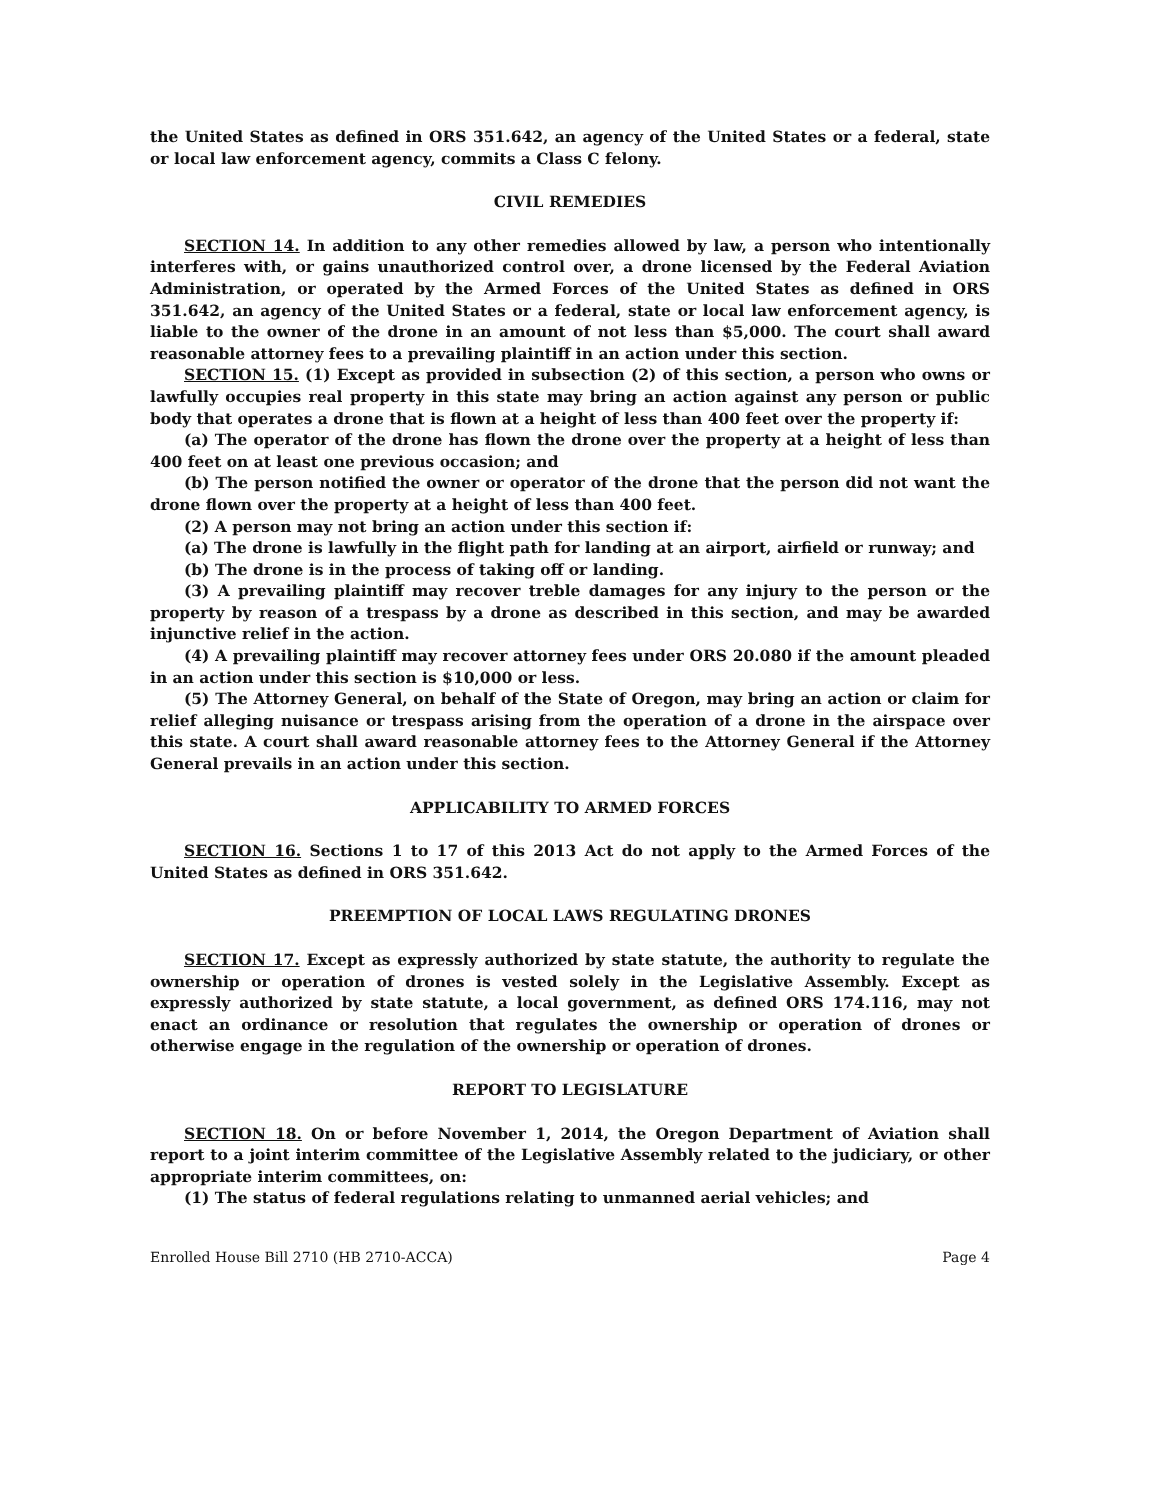the United States as defined in ORS 351.642, an agency of the United States or a federal, state or local law enforcement agency, commits a Class C felony.
CIVIL REMEDIES
SECTION 14. In addition to any other remedies allowed by law, a person who intentionally interferes with, or gains unauthorized control over, a drone licensed by the Federal Aviation Administration, or operated by the Armed Forces of the United States as defined in ORS 351.642, an agency of the United States or a federal, state or local law enforcement agency, is liable to the owner of the drone in an amount of not less than $5,000. The court shall award reasonable attorney fees to a prevailing plaintiff in an action under this section.
SECTION 15. (1) Except as provided in subsection (2) of this section, a person who owns or lawfully occupies real property in this state may bring an action against any person or public body that operates a drone that is flown at a height of less than 400 feet over the property if:
(a) The operator of the drone has flown the drone over the property at a height of less than 400 feet on at least one previous occasion; and
(b) The person notified the owner or operator of the drone that the person did not want the drone flown over the property at a height of less than 400 feet.
(2) A person may not bring an action under this section if:
(a) The drone is lawfully in the flight path for landing at an airport, airfield or runway; and
(b) The drone is in the process of taking off or landing.
(3) A prevailing plaintiff may recover treble damages for any injury to the person or the property by reason of a trespass by a drone as described in this section, and may be awarded injunctive relief in the action.
(4) A prevailing plaintiff may recover attorney fees under ORS 20.080 if the amount pleaded in an action under this section is $10,000 or less.
(5) The Attorney General, on behalf of the State of Oregon, may bring an action or claim for relief alleging nuisance or trespass arising from the operation of a drone in the airspace over this state. A court shall award reasonable attorney fees to the Attorney General if the Attorney General prevails in an action under this section.
APPLICABILITY TO ARMED FORCES
SECTION 16. Sections 1 to 17 of this 2013 Act do not apply to the Armed Forces of the United States as defined in ORS 351.642.
PREEMPTION OF LOCAL LAWS REGULATING DRONES
SECTION 17. Except as expressly authorized by state statute, the authority to regulate the ownership or operation of drones is vested solely in the Legislative Assembly. Except as expressly authorized by state statute, a local government, as defined ORS 174.116, may not enact an ordinance or resolution that regulates the ownership or operation of drones or otherwise engage in the regulation of the ownership or operation of drones.
REPORT TO LEGISLATURE
SECTION 18. On or before November 1, 2014, the Oregon Department of Aviation shall report to a joint interim committee of the Legislative Assembly related to the judiciary, or other appropriate interim committees, on:
(1) The status of federal regulations relating to unmanned aerial vehicles; and
Enrolled House Bill 2710 (HB 2710-ACCA) Page 4